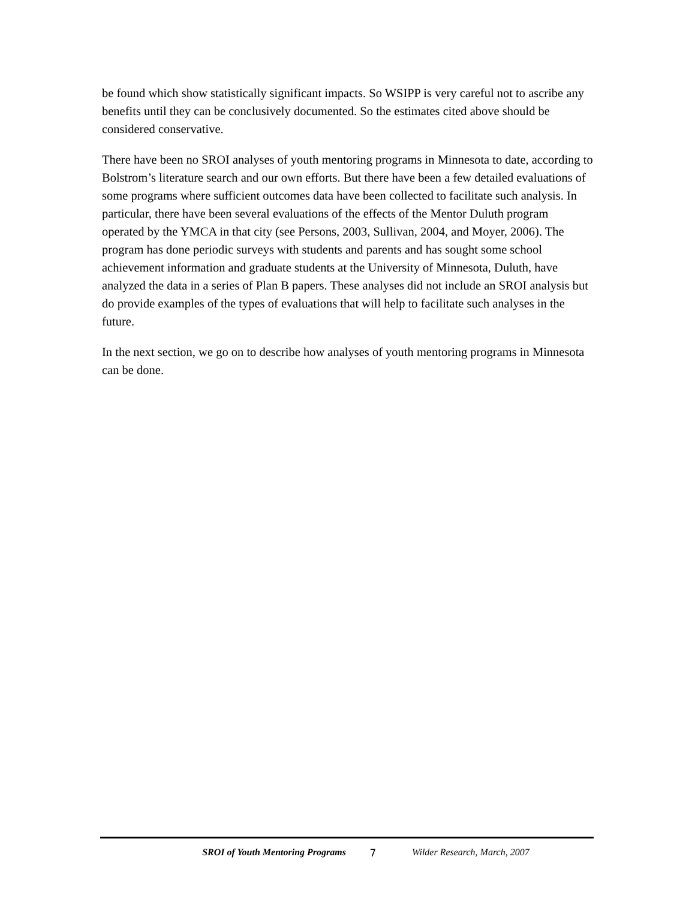be found which show statistically significant impacts. So WSIPP is very careful not to ascribe any benefits until they can be conclusively documented. So the estimates cited above should be considered conservative.
There have been no SROI analyses of youth mentoring programs in Minnesota to date, according to Bolstrom’s literature search and our own efforts. But there have been a few detailed evaluations of some programs where sufficient outcomes data have been collected to facilitate such analysis. In particular, there have been several evaluations of the effects of the Mentor Duluth program operated by the YMCA in that city (see Persons, 2003, Sullivan, 2004, and Moyer, 2006). The program has done periodic surveys with students and parents and has sought some school achievement information and graduate students at the University of Minnesota, Duluth, have analyzed the data in a series of Plan B papers. These analyses did not include an SROI analysis but do provide examples of the types of evaluations that will help to facilitate such analyses in the future.
In the next section, we go on to describe how analyses of youth mentoring programs in Minnesota can be done.
SROI of Youth Mentoring Programs 7 Wilder Research, March, 2007